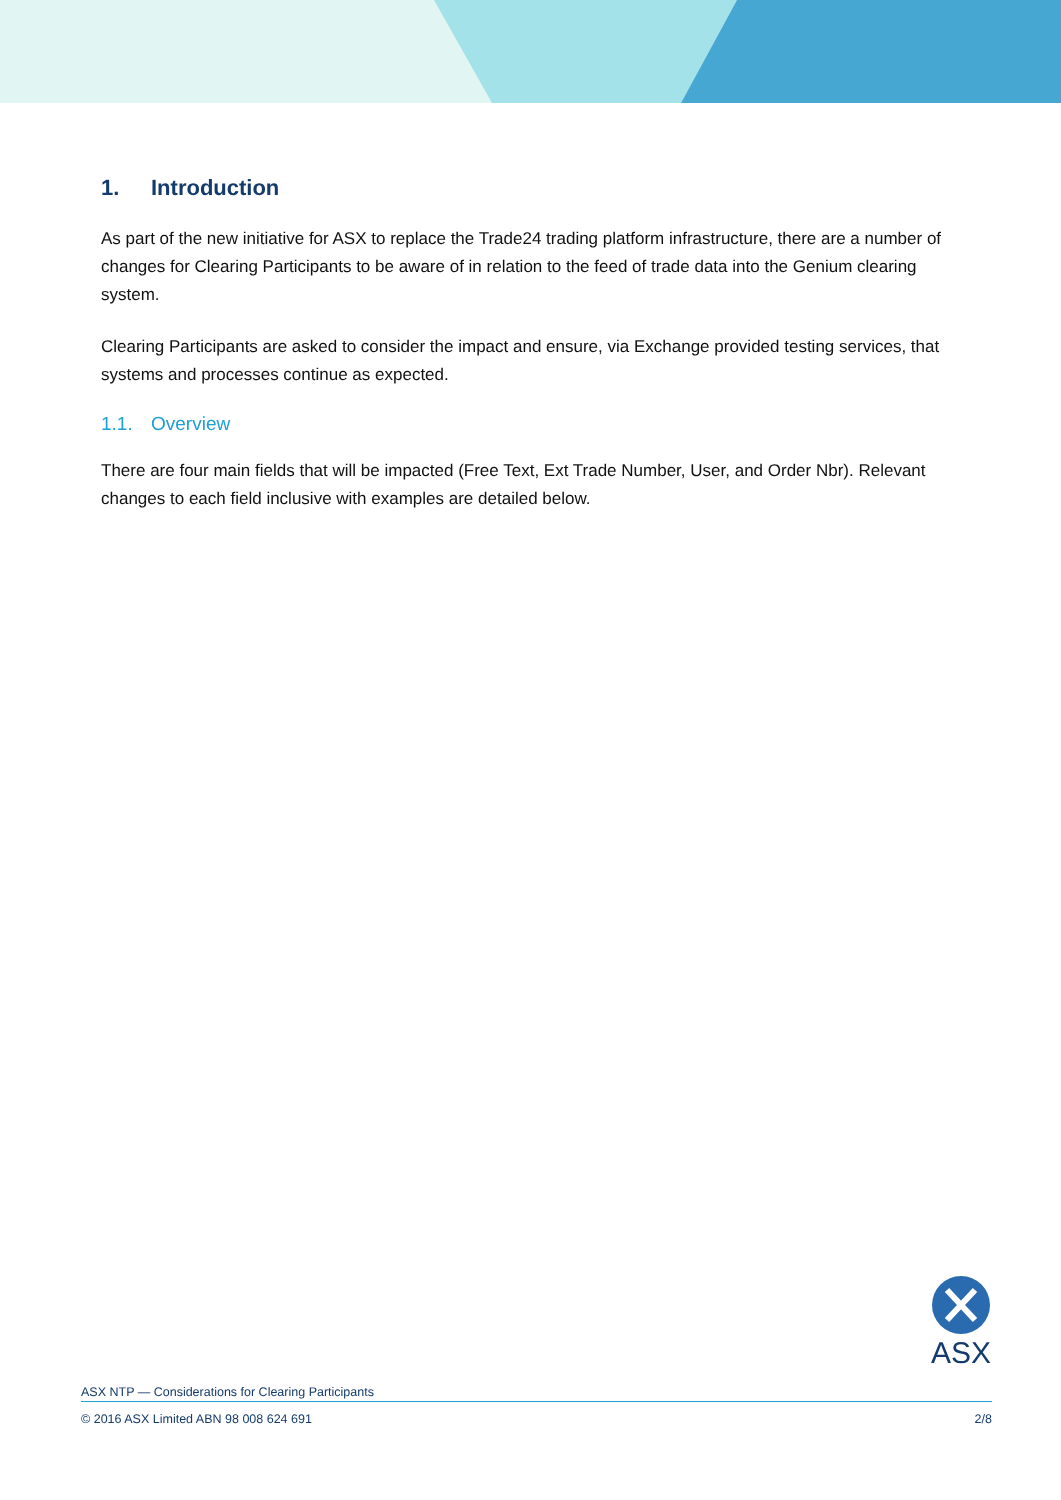1. Introduction
As part of the new initiative for ASX to replace the Trade24 trading platform infrastructure, there are a number of changes for Clearing Participants to be aware of in relation to the feed of trade data into the Genium clearing system.
Clearing Participants are asked to consider the impact and ensure, via Exchange provided testing services, that systems and processes continue as expected.
1.1. Overview
There are four main fields that will be impacted (Free Text, Ext Trade Number, User, and Order Nbr). Relevant changes to each field inclusive with examples are detailed below.
ASX
ASX NTP — Considerations for Clearing Participants
© 2016 ASX Limited ABN 98 008 624 691 2/8